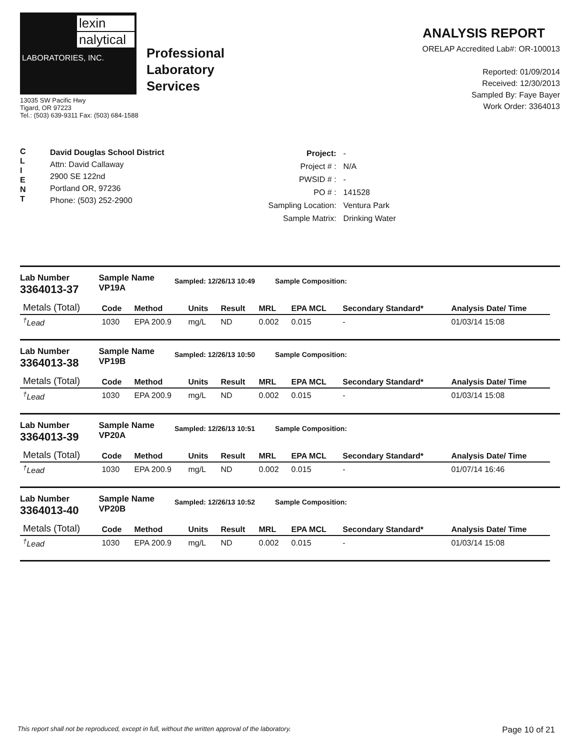lexin
nalytical
LABORATORIES, INC.
Professional
Laboratory
Services
13035 SW Pacific Hwy
Tigard, OR 97223
Tel.: (503) 639-9311 Fax: (503) 684-1588
ANALYSIS REPORT
ORELAP Accredited Lab#: OR-100013
Reported: 01/09/2014
Received: 12/30/2013
Sampled By: Faye Bayer
Work Order: 3364013
C
L
I
E
N
T
David Douglas School District
Attn: David Callaway
2900 SE 122nd
Portland OR, 97236
Phone: (503) 252-2900
| Project: | - |
| Project # : | N/A |
| PWSID # : | - |
| PO # : | 141528 |
| Sampling Location: | Ventura Park |
| Sample Matrix: | Drinking Water |
Lab Number
3364013-37
Sample Name
VP19A
Sampled: 12/26/13 10:49 Sample Composition:
| Metals (Total) | Code | Method | Units | Result | MRL | EPA MCL | Secondary Standard* | Analysis Date/ Time |
| --- | --- | --- | --- | --- | --- | --- | --- | --- |
| <sup>†</sup> Lead | 1030 | EPA 200.9 | mg/L | ND | 0.002 | 0.015 | - | 01/03/14 15:08 |
Lab Number
3364013-38
Sample Name
VP19B
Sampled: 12/26/13 10:50 Sample Composition:
| Metals (Total) | Code | Method | Units | Result | MRL | EPA MCL | Secondary Standard* | Analysis Date/ Time |
| --- | --- | --- | --- | --- | --- | --- | --- | --- |
| <sup>†</sup> Lead | 1030 | EPA 200.9 | mg/L | ND | 0.002 | 0.015 | - | 01/03/14 15:08 |
Lab Number
3364013-39
Sample Name
VP20A
Sampled: 12/26/13 10:51 Sample Composition:
| Metals (Total) | Code | Method | Units | Result | MRL | EPA MCL | Secondary Standard* | Analysis Date/ Time |
| --- | --- | --- | --- | --- | --- | --- | --- | --- |
| <sup>†</sup> Lead | 1030 | EPA 200.9 | mg/L | ND | 0.002 | 0.015 | - | 01/07/14 16:46 |
Lab Number
3364013-40
Sample Name
VP20B
Sampled: 12/26/13 10:52 Sample Composition:
| Metals (Total) | Code | Method | Units | Result | MRL | EPA MCL | Secondary Standard* | Analysis Date/ Time |
| --- | --- | --- | --- | --- | --- | --- | --- | --- |
| <sup>†</sup> Lead | 1030 | EPA 200.9 | mg/L | ND | 0.002 | 0.015 | - | 01/03/14 15:08 |
This report shall not be reproduced, except in full, without the written approval of the laboratory. Page 10 of 21